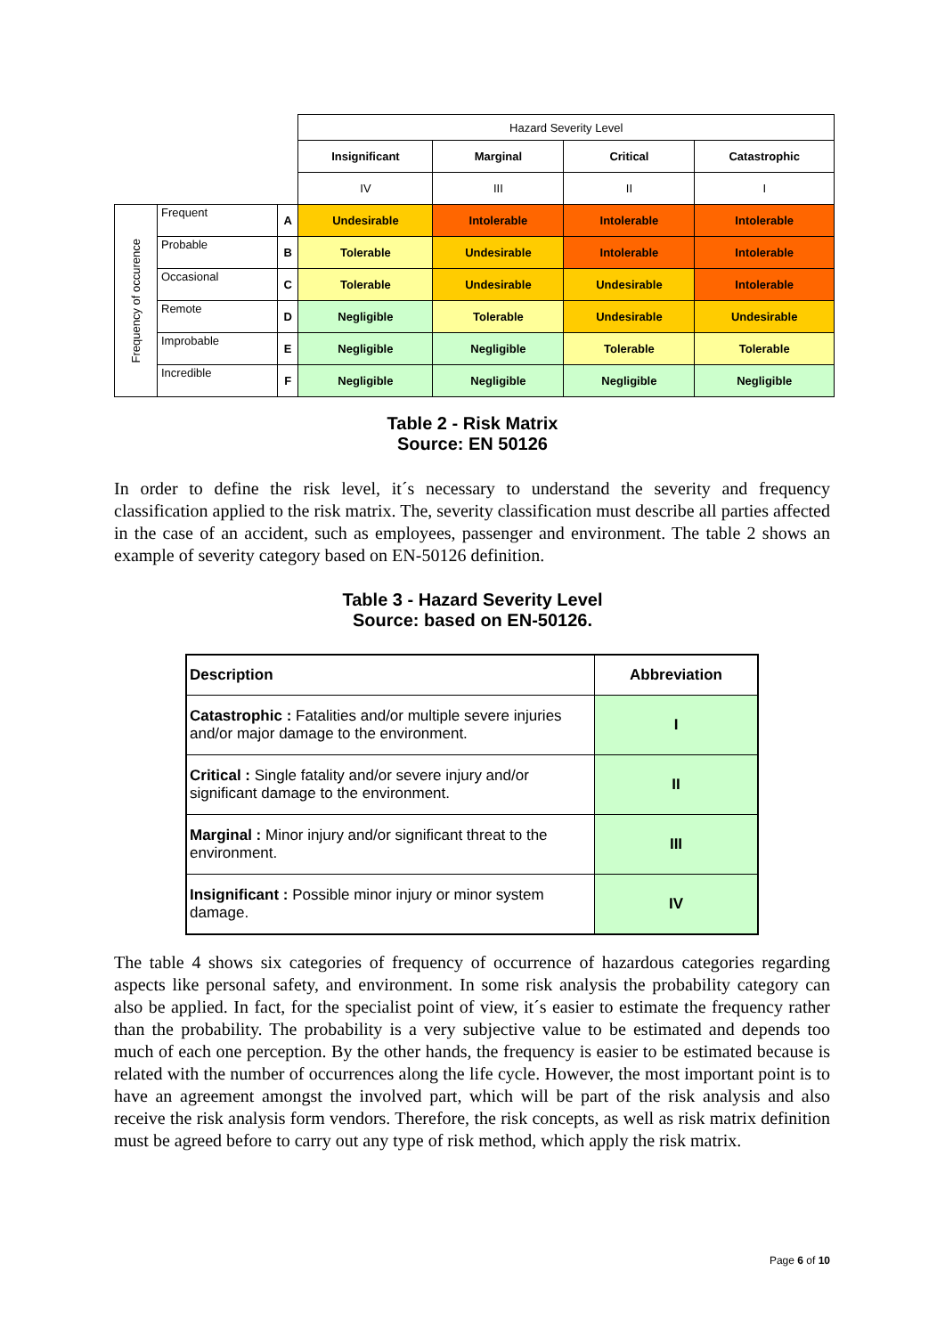| | | | Hazard Severity Level | | | |
| | | | Insignificant | Marginal | Critical | Catastrophic |
| | | | IV | III | II | I |
| Frequency of occurence | Frequent | A | Undesirable | Intolerable | Intolerable | Intolerable |
| | Probable | B | Tolerable | Undesirable | Intolerable | Intolerable |
| | Occasional | C | Tolerable | Undesirable | Undesirable | Intolerable |
| | Remote | D | Negligible | Tolerable | Undesirable | Undesirable |
| | Improbable | E | Negligible | Negligible | Tolerable | Tolerable |
| | Incredible | F | Negligible | Negligible | Negligible | Negligible |
Table 2 - Risk Matrix
Source: EN 50126
In order to define the risk level, it´s necessary to understand the severity and frequency classification applied to the risk matrix. The, severity classification must describe all parties affected in the case of an accident, such as employees, passenger and environment. The table 2 shows an example of severity category based on EN-50126 definition.
Table 3 - Hazard Severity Level
Source: based on EN-50126.
| Description | Abbreviation |
| --- | --- |
| Catastrophic : Fatalities and/or multiple severe injuries and/or major damage to the environment. | I |
| Critical : Single fatality and/or severe injury and/or significant damage to the environment. | II |
| Marginal : Minor injury and/or significant threat to the environment. | III |
| Insignificant : Possible minor injury or minor system damage. | IV |
The table 4 shows six categories of frequency of occurrence of hazardous categories regarding aspects like personal safety, and environment. In some risk analysis the probability category can also be applied. In fact, for the specialist point of view, it´s easier to estimate the frequency rather than the probability. The probability is a very subjective value to be estimated and depends too much of each one perception. By the other hands, the frequency is easier to be estimated because is related with the number of occurrences along the life cycle. However, the most important point is to have an agreement amongst the involved part, which will be part of the risk analysis and also receive the risk analysis form vendors. Therefore, the risk concepts, as well as risk matrix definition must be agreed before to carry out any type of risk method, which apply the risk matrix.
Page 6 of 10